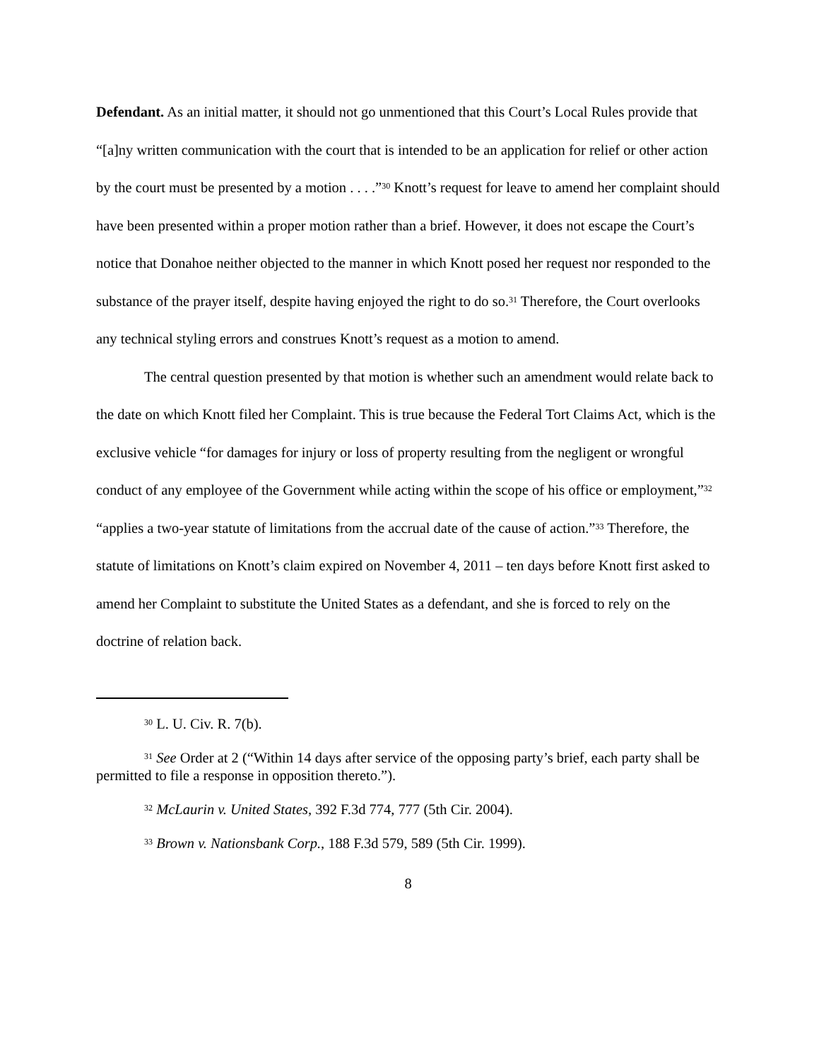Defendant. As an initial matter, it should not go unmentioned that this Court’s Local Rules provide that “[a]ny written communication with the court that is intended to be an application for relief or other action by the court must be presented by a motion . . . .”<sup>30</sup> Knott’s request for leave to amend her complaint should have been presented within a proper motion rather than a brief. However, it does not escape the Court’s notice that Donahoe neither objected to the manner in which Knott posed her request nor responded to the substance of the prayer itself, despite having enjoyed the right to do so.<sup>31</sup> Therefore, the Court overlooks any technical styling errors and construes Knott’s request as a motion to amend.
The central question presented by that motion is whether such an amendment would relate back to the date on which Knott filed her Complaint. This is true because the Federal Tort Claims Act, which is the exclusive vehicle “for damages for injury or loss of property resulting from the negligent or wrongful conduct of any employee of the Government while acting within the scope of his office or employment,”<sup>32</sup> “applies a two-year statute of limitations from the accrual date of the cause of action.”<sup>33</sup> Therefore, the statute of limitations on Knott’s claim expired on November 4, 2011 – ten days before Knott first asked to amend her Complaint to substitute the United States as a defendant, and she is forced to rely on the doctrine of relation back.
<sup>30</sup> L. U. Civ. R. 7(b).
<sup>31</sup> See Order at 2 (“Within 14 days after service of the opposing party’s brief, each party shall be permitted to file a response in opposition thereto.”).
<sup>32</sup> McLaurin v. United States, 392 F.3d 774, 777 (5th Cir. 2004).
<sup>33</sup> Brown v. Nationsbank Corp., 188 F.3d 579, 589 (5th Cir. 1999).
8